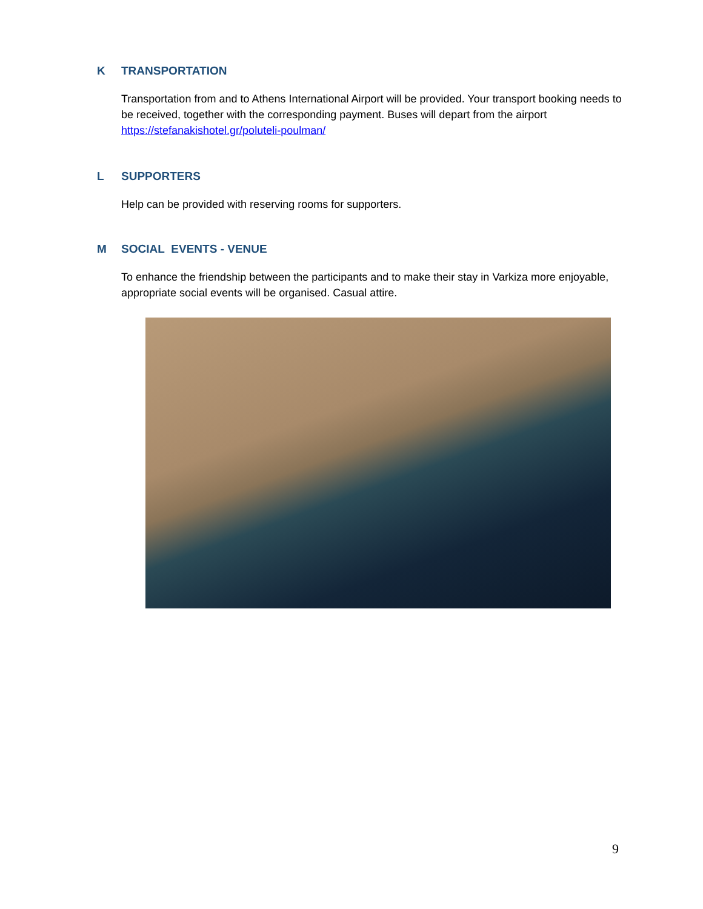K TRANSPORTATION
Transportation from and to Athens International Airport will be provided. Your transport booking needs to be received, together with the corresponding payment. Buses will depart from the airport https://stefanakishotel.gr/poluteli-poulman/
L SUPPORTERS
Help can be provided with reserving rooms for supporters.
M SOCIAL EVENTS - VENUE
To enhance the friendship between the participants and to make their stay in Varkiza more enjoyable, appropriate social events will be organised. Casual attire.
9